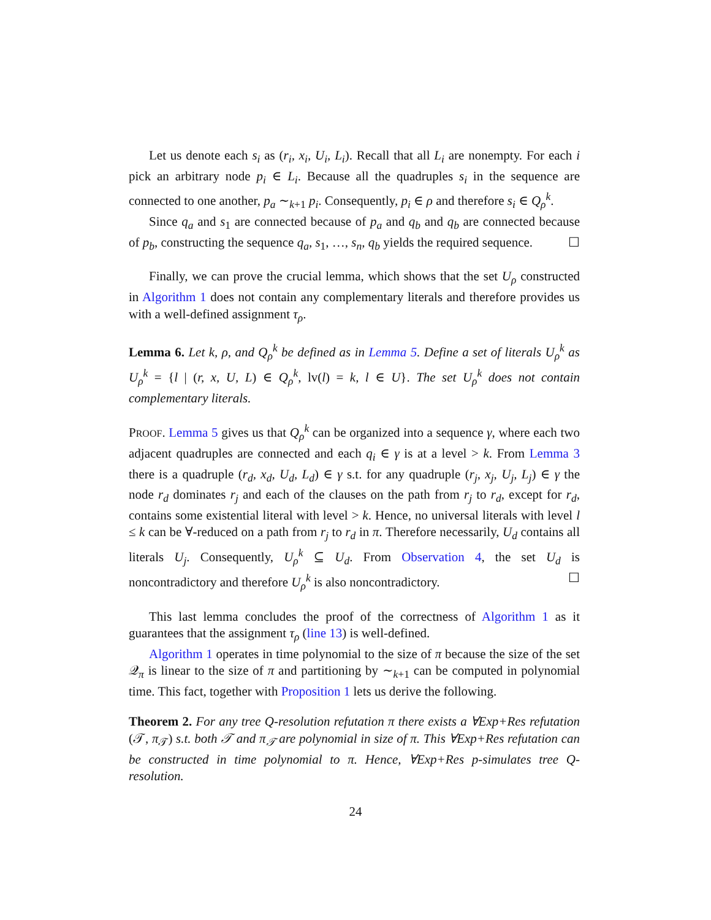Let us denote each s<sub>i</sub> as (r<sub>i</sub>, x<sub>i</sub>, U<sub>i</sub>, L<sub>i</sub>). Recall that all L<sub>i</sub> are nonempty. For each i pick an arbitrary node p<sub>i</sub> ∈ L<sub>i</sub>. Because all the quadruples s<sub>i</sub> in the sequence are connected to one another, p<sub>a</sub> ∼<sub>k+1</sub> p<sub>i</sub>. Consequently, p<sub>i</sub> ∈ ρ and therefore s<sub>i</sub> ∈ Q<sub>ρ</sub><sup>k</sup>.
Since q<sub>a</sub> and s<sub>1</sub> are connected because of p<sub>a</sub> and q<sub>b</sub> and q<sub>b</sub> are connected because of p<sub>b</sub>, constructing the sequence q<sub>a</sub>, s<sub>1</sub>, …, s<sub>n</sub>, q<sub>b</sub> yields the required sequence. ☐
Finally, we can prove the crucial lemma, which shows that the set U<sub>ρ</sub> constructed in Algorithm 1 does not contain any complementary literals and therefore provides us with a well-defined assignment τ<sub>ρ</sub>.
Lemma 6. Let k, ρ, and Q<sub>ρ</sub><sup>k</sup> be defined as in Lemma 5. Define a set of literals U<sub>ρ</sub><sup>k</sup> as U<sub>ρ</sub><sup>k</sup> = {l | (r, x, U, L) ∈ Q<sub>ρ</sub><sup>k</sup>, lv(l) = k, l ∈ U}. The set U<sub>ρ</sub><sup>k</sup> does not contain complementary literals.
PROOF. Lemma 5 gives us that Q<sub>ρ</sub><sup>k</sup> can be organized into a sequence γ, where each two adjacent quadruples are connected and each q<sub>i</sub> ∈ γ is at a level > k. From Lemma 3 there is a quadruple (r<sub>d</sub>, x<sub>d</sub>, U<sub>d</sub>, L<sub>d</sub>) ∈ γ s.t. for any quadruple (r<sub>j</sub>, x<sub>j</sub>, U<sub>j</sub>, L<sub>j</sub>) ∈ γ the node r<sub>d</sub> dominates r<sub>j</sub> and each of the clauses on the path from r<sub>j</sub> to r<sub>d</sub>, except for r<sub>d</sub>, contains some existential literal with level > k. Hence, no universal literals with level l ≤ k can be ∀-reduced on a path from r<sub>j</sub> to r<sub>d</sub> in π. Therefore necessarily, U<sub>d</sub> contains all literals U<sub>j</sub>. Consequently, U<sub>ρ</sub><sup>k</sup> ⊆ U<sub>d</sub>. From Observation 4, the set U<sub>d</sub> is noncontradictory and therefore U<sub>ρ</sub><sup>k</sup> is also noncontradictory. ☐
This last lemma concludes the proof of the correctness of Algorithm 1 as it guarantees that the assignment τ<sub>ρ</sub> (line 13) is well-defined.
Algorithm 1 operates in time polynomial to the size of π because the size of the set 𝒬<sub>π</sub> is linear to the size of π and partitioning by ∼<sub>k+1</sub> can be computed in polynomial time. This fact, together with Proposition 1 lets us derive the following.
Theorem 2. For any tree Q-resolution refutation π there exists a ∀Exp+Res refutation (𝒯, π<sub>𝒯</sub>) s.t. both 𝒯 and π<sub>𝒯</sub> are polynomial in size of π. This ∀Exp+Res refutation can be constructed in time polynomial to π. Hence, ∀Exp+Res p-simulates tree Q-resolution.
24